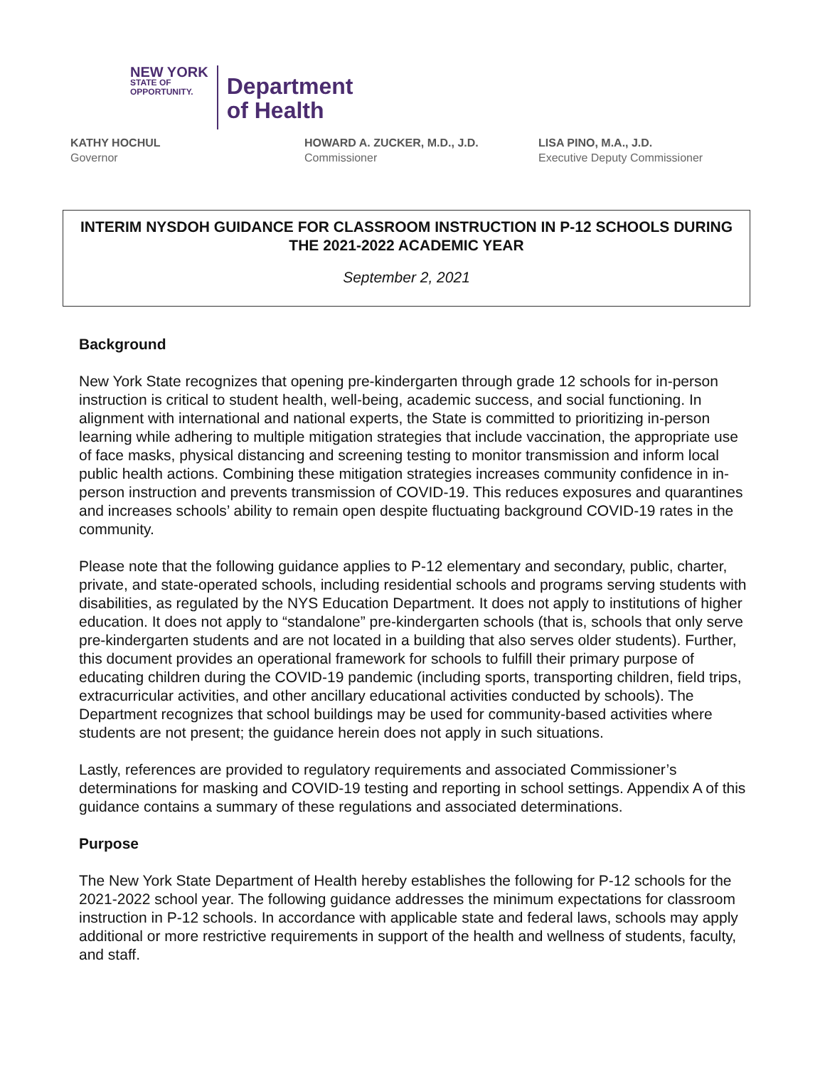NEW YORK
STATE OF
OPPORTUNITY.
Department
of Health
KATHY HOCHUL
Governor
HOWARD A. ZUCKER, M.D., J.D.
Commissioner
LISA PINO, M.A., J.D.
Executive Deputy Commissioner
INTERIM NYSDOH GUIDANCE FOR CLASSROOM INSTRUCTION IN P-12 SCHOOLS DURING THE 2021-2022 ACADEMIC YEAR
September 2, 2021
Background
New York State recognizes that opening pre-kindergarten through grade 12 schools for in-person instruction is critical to student health, well-being, academic success, and social functioning. In alignment with international and national experts, the State is committed to prioritizing in-person learning while adhering to multiple mitigation strategies that include vaccination, the appropriate use of face masks, physical distancing and screening testing to monitor transmission and inform local public health actions. Combining these mitigation strategies increases community confidence in in-person instruction and prevents transmission of COVID-19. This reduces exposures and quarantines and increases schools’ ability to remain open despite fluctuating background COVID-19 rates in the community.
Please note that the following guidance applies to P-12 elementary and secondary, public, charter, private, and state-operated schools, including residential schools and programs serving students with disabilities, as regulated by the NYS Education Department. It does not apply to institutions of higher education. It does not apply to “standalone” pre-kindergarten schools (that is, schools that only serve pre-kindergarten students and are not located in a building that also serves older students). Further, this document provides an operational framework for schools to fulfill their primary purpose of educating children during the COVID-19 pandemic (including sports, transporting children, field trips, extracurricular activities, and other ancillary educational activities conducted by schools). The Department recognizes that school buildings may be used for community-based activities where students are not present; the guidance herein does not apply in such situations.
Lastly, references are provided to regulatory requirements and associated Commissioner’s determinations for masking and COVID-19 testing and reporting in school settings. Appendix A of this guidance contains a summary of these regulations and associated determinations.
Purpose
The New York State Department of Health hereby establishes the following for P-12 schools for the 2021-2022 school year. The following guidance addresses the minimum expectations for classroom instruction in P-12 schools. In accordance with applicable state and federal laws, schools may apply additional or more restrictive requirements in support of the health and wellness of students, faculty, and staff.